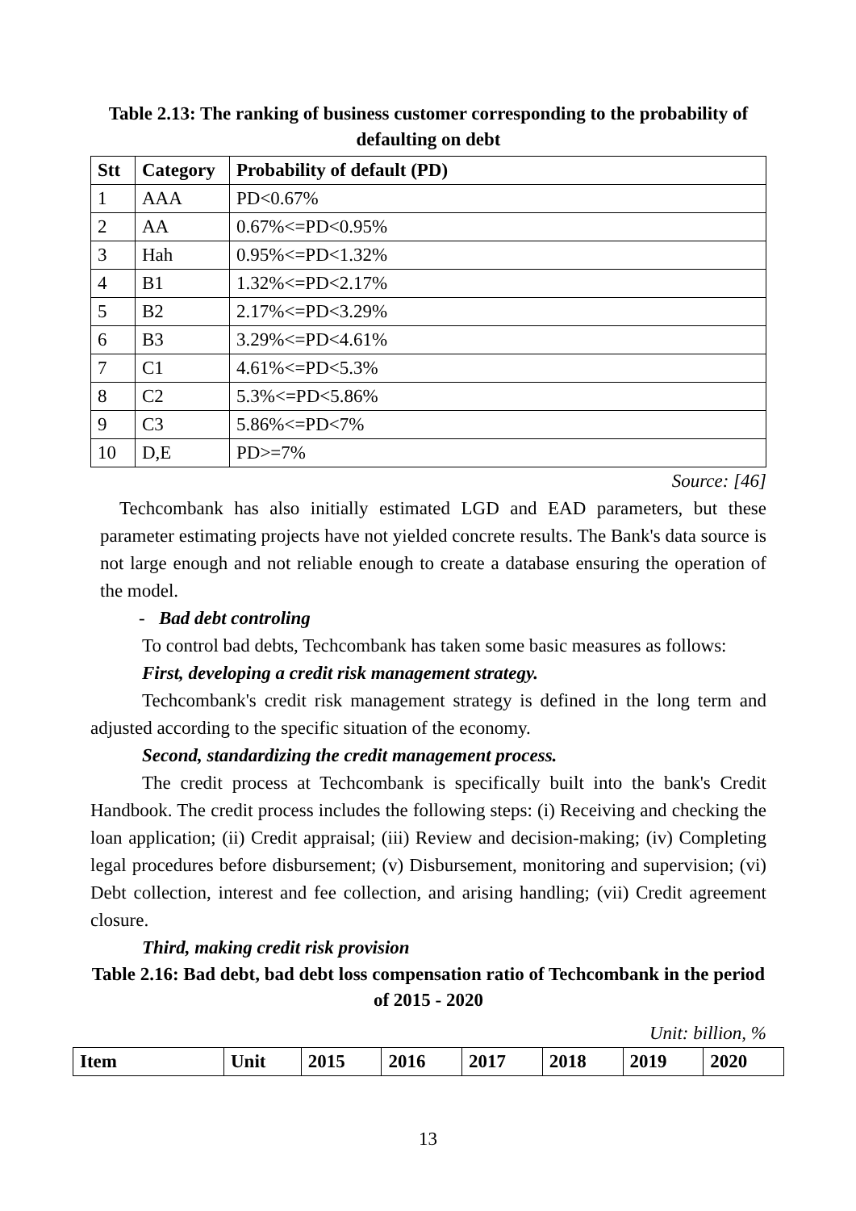Table 2.13: The ranking of business customer corresponding to the probability of defaulting on debt
| Stt | Category | Probability of default (PD) |
| --- | --- | --- |
| 1 | AAA | PD<0.67% |
| 2 | AA | 0.67%<=PD<0.95% |
| 3 | Hah | 0.95%<=PD<1.32% |
| 4 | B1 | 1.32%<=PD<2.17% |
| 5 | B2 | 2.17%<=PD<3.29% |
| 6 | B3 | 3.29%<=PD<4.61% |
| 7 | C1 | 4.61%<=PD<5.3% |
| 8 | C2 | 5.3%<=PD<5.86% |
| 9 | C3 | 5.86%<=PD<7% |
| 10 | D,E | PD>=7% |
Source: [46]
Techcombank has also initially estimated LGD and EAD parameters, but these parameter estimating projects have not yielded concrete results. The Bank's data source is not large enough and not reliable enough to create a database ensuring the operation of the model.
- Bad debt controling
To control bad debts, Techcombank has taken some basic measures as follows:
First, developing a credit risk management strategy.
Techcombank's credit risk management strategy is defined in the long term and adjusted according to the specific situation of the economy.
Second, standardizing the credit management process.
The credit process at Techcombank is specifically built into the bank's Credit Handbook. The credit process includes the following steps: (i) Receiving and checking the loan application; (ii) Credit appraisal; (iii) Review and decision-making; (iv) Completing legal procedures before disbursement; (v) Disbursement, monitoring and supervision; (vi) Debt collection, interest and fee collection, and arising handling; (vii) Credit agreement closure.
Third, making credit risk provision
Table 2.16: Bad debt, bad debt loss compensation ratio of Techcombank in the period of 2015 - 2020
Unit: billion, %
| Item | Unit | 2015 | 2016 | 2017 | 2018 | 2019 | 2020 |
| --- | --- | --- | --- | --- | --- | --- | --- |
13